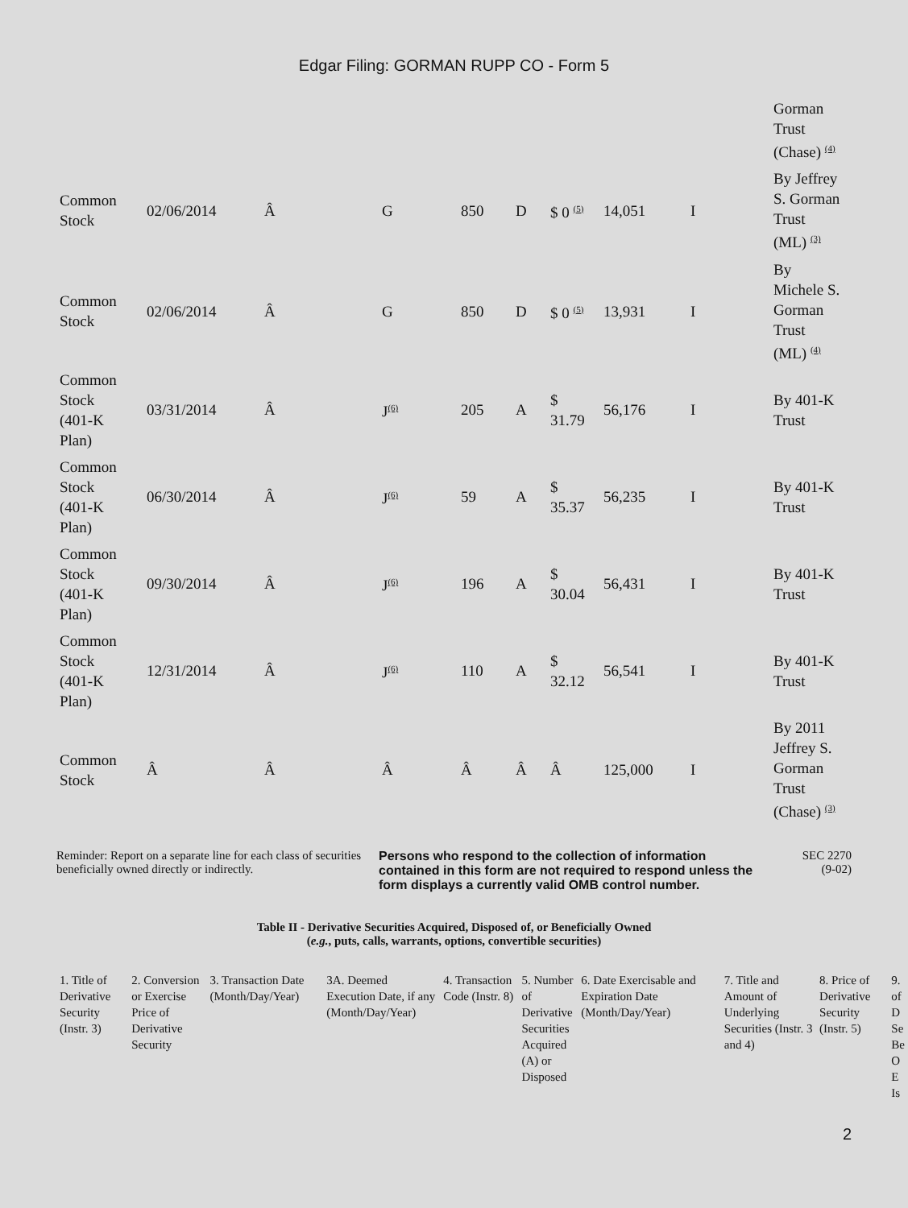Edgar Filing: GORMAN RUPP CO - Form 5
| | | | | | | | | | Gorman Trust (Chase) <sup>(4)</sup> |
| Common Stock | 02/06/2014 | Â | G | 850 | D | $ 0 <sup>(5)</sup> | 14,051 | I | By Jeffrey S. Gorman Trust (ML) <sup>(3)</sup> |
| Common Stock | 02/06/2014 | Â | G | 850 | D | $ 0 <sup>(5)</sup> | 13,931 | I | By Michele S. Gorman Trust (ML) <sup>(4)</sup> |
| Common Stock (401-K Plan) | 03/31/2014 | Â | J<sup>(6)</sup> | 205 | A | $ 31.79 | 56,176 | I | By 401-K Trust |
| Common Stock (401-K Plan) | 06/30/2014 | Â | J<sup>(6)</sup> | 59 | A | $ 35.37 | 56,235 | I | By 401-K Trust |
| Common Stock (401-K Plan) | 09/30/2014 | Â | J<sup>(6)</sup> | 196 | A | $ 30.04 | 56,431 | I | By 401-K Trust |
| Common Stock (401-K Plan) | 12/31/2014 | Â | J<sup>(6)</sup> | 110 | A | $ 32.12 | 56,541 | I | By 401-K Trust |
| Common Stock | Â | Â | Â | Â | Â | Â | 125,000 | I | By 2011 Jeffrey S. Gorman Trust (Chase) <sup>(3)</sup> |
Reminder: Report on a separate line for each class of securities beneficially owned directly or indirectly.
Persons who respond to the collection of information contained in this form are not required to respond unless the form displays a currently valid OMB control number.
SEC 2270
(9-02)
Table II - Derivative Securities Acquired, Disposed of, or Beneficially Owned
(e.g., puts, calls, warrants, options, convertible securities)
| 1. Title of Derivative Security (Instr. 3) | 2. Conversion or Exercise Price of Derivative Security | 3. Transaction Date (Month/Day/Year) | 3A. Deemed Execution Date, if any (Month/Day/Year) | 4. Transaction Code (Instr. 8) | 5. Number of Derivative Securities Acquired (A) or Disposed | 6. Date Exercisable and Expiration Date (Month/Day/Year) | 7. Title and Amount of Underlying Securities (Instr. 3 and 4) | 8. Price of Derivative Security (Instr. 5) | 9. of D Se Be O E Is |
| --- | --- | --- | --- | --- | --- | --- | --- | --- | --- |
2